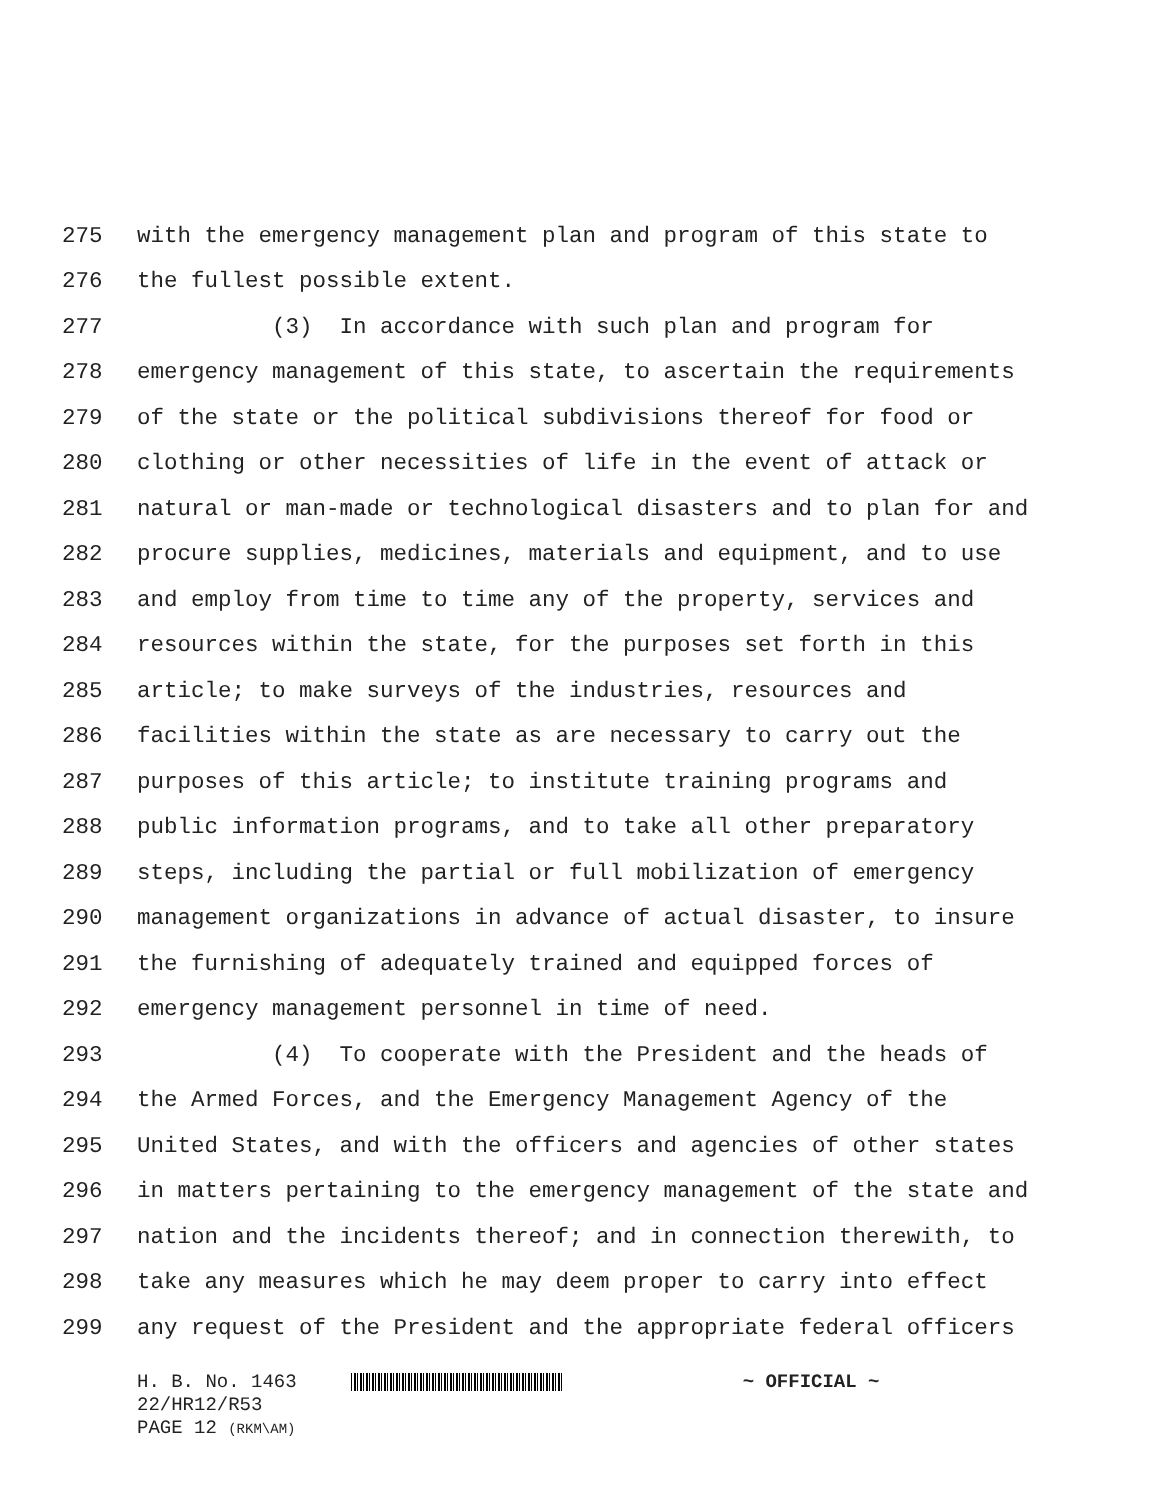275 with the emergency management plan and program of this state to
276 the fullest possible extent.
277 (3) In accordance with such plan and program for
278 emergency management of this state, to ascertain the requirements
279 of the state or the political subdivisions thereof for food or
280 clothing or other necessities of life in the event of attack or
281 natural or man-made or technological disasters and to plan for and
282 procure supplies, medicines, materials and equipment, and to use
283 and employ from time to time any of the property, services and
284 resources within the state, for the purposes set forth in this
285 article; to make surveys of the industries, resources and
286 facilities within the state as are necessary to carry out the
287 purposes of this article; to institute training programs and
288 public information programs, and to take all other preparatory
289 steps, including the partial or full mobilization of emergency
290 management organizations in advance of actual disaster, to insure
291 the furnishing of adequately trained and equipped forces of
292 emergency management personnel in time of need.
293 (4) To cooperate with the President and the heads of
294 the Armed Forces, and the Emergency Management Agency of the
295 United States, and with the officers and agencies of other states
296 in matters pertaining to the emergency management of the state and
297 nation and the incidents thereof; and in connection therewith, to
298 take any measures which he may deem proper to carry into effect
299 any request of the President and the appropriate federal officers
H. B. No. 1463 ~ OFFICIAL ~
22/HR12/R53
PAGE 12 (RKM\AM)